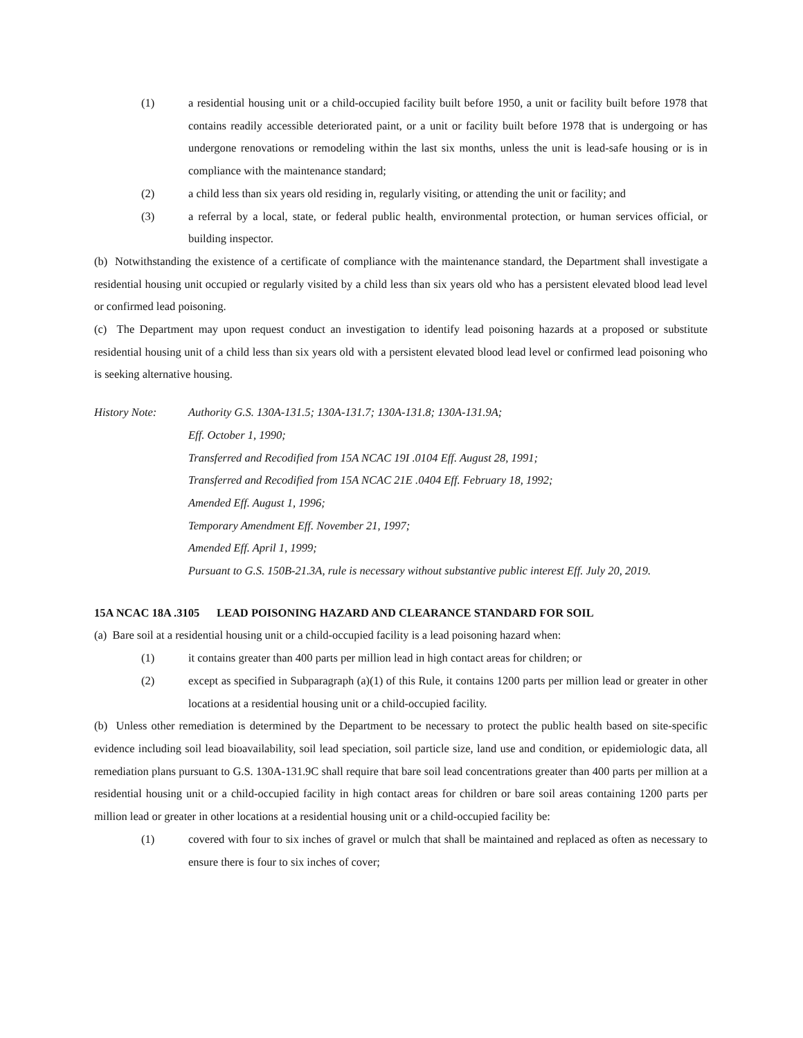(1) a residential housing unit or a child-occupied facility built before 1950, a unit or facility built before 1978 that contains readily accessible deteriorated paint, or a unit or facility built before 1978 that is undergoing or has undergone renovations or remodeling within the last six months, unless the unit is lead-safe housing or is in compliance with the maintenance standard;
(2) a child less than six years old residing in, regularly visiting, or attending the unit or facility; and
(3) a referral by a local, state, or federal public health, environmental protection, or human services official, or building inspector.
(b) Notwithstanding the existence of a certificate of compliance with the maintenance standard, the Department shall investigate a residential housing unit occupied or regularly visited by a child less than six years old who has a persistent elevated blood lead level or confirmed lead poisoning.
(c) The Department may upon request conduct an investigation to identify lead poisoning hazards at a proposed or substitute residential housing unit of a child less than six years old with a persistent elevated blood lead level or confirmed lead poisoning who is seeking alternative housing.
History Note: Authority G.S. 130A-131.5; 130A-131.7; 130A-131.8; 130A-131.9A;
Eff. October 1, 1990;
Transferred and Recodified from 15A NCAC 19I .0104 Eff. August 28, 1991;
Transferred and Recodified from 15A NCAC 21E .0404 Eff. February 18, 1992;
Amended Eff. August 1, 1996;
Temporary Amendment Eff. November 21, 1997;
Amended Eff. April 1, 1999;
Pursuant to G.S. 150B-21.3A, rule is necessary without substantive public interest Eff. July 20, 2019.
15A NCAC 18A .3105 LEAD POISONING HAZARD AND CLEARANCE STANDARD FOR SOIL
(a) Bare soil at a residential housing unit or a child-occupied facility is a lead poisoning hazard when:
(1) it contains greater than 400 parts per million lead in high contact areas for children; or
(2) except as specified in Subparagraph (a)(1) of this Rule, it contains 1200 parts per million lead or greater in other locations at a residential housing unit or a child-occupied facility.
(b) Unless other remediation is determined by the Department to be necessary to protect the public health based on site-specific evidence including soil lead bioavailability, soil lead speciation, soil particle size, land use and condition, or epidemiologic data, all remediation plans pursuant to G.S. 130A-131.9C shall require that bare soil lead concentrations greater than 400 parts per million at a residential housing unit or a child-occupied facility in high contact areas for children or bare soil areas containing 1200 parts per million lead or greater in other locations at a residential housing unit or a child-occupied facility be:
(1) covered with four to six inches of gravel or mulch that shall be maintained and replaced as often as necessary to ensure there is four to six inches of cover;